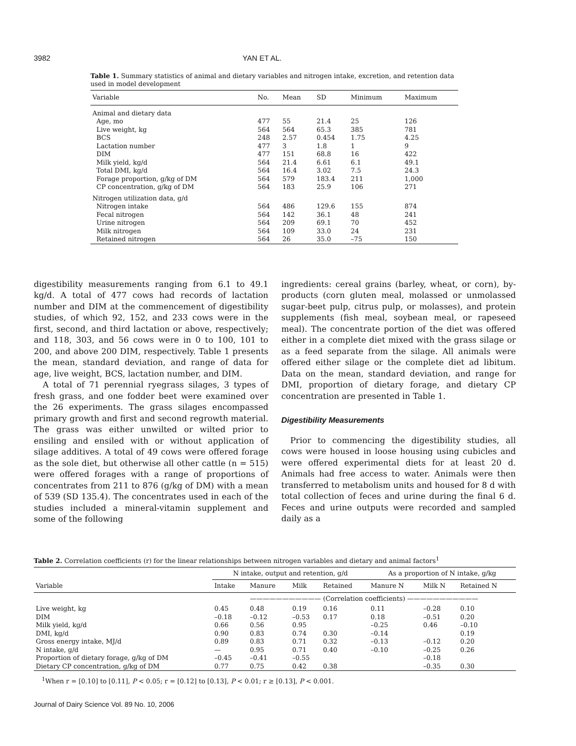3982 YAN ET AL.
Table 1. Summary statistics of animal and dietary variables and nitrogen intake, excretion, and retention data used in model development
| Variable | No. | Mean | SD | Minimum | Maximum |
| --- | --- | --- | --- | --- | --- |
| Animal and dietary data | | | | | |
| Age, mo | 477 | 55 | 21.4 | 25 | 126 |
| Live weight, kg | 564 | 564 | 65.3 | 385 | 781 |
| BCS | 248 | 2.57 | 0.454 | 1.75 | 4.25 |
| Lactation number | 477 | 3 | 1.8 | 1 | 9 |
| DIM | 477 | 151 | 68.8 | 16 | 422 |
| Milk yield, kg/d | 564 | 21.4 | 6.61 | 6.1 | 49.1 |
| Total DMI, kg/d | 564 | 16.4 | 3.02 | 7.5 | 24.3 |
| Forage proportion, g/kg of DM | 564 | 579 | 183.4 | 211 | 1,000 |
| CP concentration, g/kg of DM | 564 | 183 | 25.9 | 106 | 271 |
| Nitrogen utilization data, g/d | | | | | |
| Nitrogen intake | 564 | 486 | 129.6 | 155 | 874 |
| Fecal nitrogen | 564 | 142 | 36.1 | 48 | 241 |
| Urine nitrogen | 564 | 209 | 69.1 | 70 | 452 |
| Milk nitrogen | 564 | 109 | 33.0 | 24 | 231 |
| Retained nitrogen | 564 | 26 | 35.0 | –75 | 150 |
digestibility measurements ranging from 6.1 to 49.1 kg/d. A total of 477 cows had records of lactation number and DIM at the commencement of digestibility studies, of which 92, 152, and 233 cows were in the first, second, and third lactation or above, respectively; and 118, 303, and 56 cows were in 0 to 100, 101 to 200, and above 200 DIM, respectively. Table 1 presents the mean, standard deviation, and range of data for age, live weight, BCS, lactation number, and DIM.
A total of 71 perennial ryegrass silages, 3 types of fresh grass, and one fodder beet were examined over the 26 experiments. The grass silages encompassed primary growth and first and second regrowth material. The grass was either unwilted or wilted prior to ensiling and ensiled with or without application of silage additives. A total of 49 cows were offered forage as the sole diet, but otherwise all other cattle (n = 515) were offered forages with a range of proportions of concentrates from 211 to 876 (g/kg of DM) with a mean of 539 (SD 135.4). The concentrates used in each of the studies included a mineral-vitamin supplement and some of the following
ingredients: cereal grains (barley, wheat, or corn), by-products (corn gluten meal, molassed or unmolassed sugar-beet pulp, citrus pulp, or molasses), and protein supplements (fish meal, soybean meal, or rapeseed meal). The concentrate portion of the diet was offered either in a complete diet mixed with the grass silage or as a feed separate from the silage. All animals were offered either silage or the complete diet ad libitum. Data on the mean, standard deviation, and range for DMI, proportion of dietary forage, and dietary CP concentration are presented in Table 1.
Digestibility Measurements
Prior to commencing the digestibility studies, all cows were housed in loose housing using cubicles and were offered experimental diets for at least 20 d. Animals had free access to water. Animals were then transferred to metabolism units and housed for 8 d with total collection of feces and urine during the final 6 d. Feces and urine outputs were recorded and sampled daily as a
Table 2. Correlation coefficients (r) for the linear relationships between nitrogen variables and dietary and animal factors<sup>1</sup>
| | N intake, output and retention, g/d | | | | As a proportion of N intake, g/kg | | |
| --- | --- | --- | --- | --- | --- | --- | --- |
| Variable | Intake | Manure | Milk | Retained | Manure N | Milk N | Retained N |
| | ——————————— (Correlation coefficients) ——————————— | | | | | | |
| Live weight, kg | 0.45 | 0.48 | 0.19 | 0.16 | 0.11 | –0.28 | 0.10 |
| DIM | –0.18 | –0.12 | –0.53 | 0.17 | 0.18 | –0.51 | 0.20 |
| Milk yield, kg/d | 0.66 | 0.56 | 0.95 | | –0.25 | 0.46 | –0.10 |
| DMI, kg/d | 0.90 | 0.83 | 0.74 | 0.30 | –0.14 | | 0.19 |
| Gross energy intake, MJ/d | 0.89 | 0.83 | 0.71 | 0.32 | –0.13 | –0.12 | 0.20 |
| N intake, g/d | — | 0.95 | 0.71 | 0.40 | –0.10 | –0.25 | 0.26 |
| Proportion of dietary forage, g/kg of DM | –0.45 | –0.41 | –0.55 | | | –0.18 | |
| Dietary CP concentration, g/kg of DM | 0.77 | 0.75 | 0.42 | 0.38 | | –0.35 | 0.30 |
<sup>1</sup> When r = [0.10] to [0.11], P < 0.05; r = [0.12] to [0.13], P < 0.01; r ≥ [0.13], P < 0.001.
Journal of Dairy Science Vol. 89 No. 10, 2006